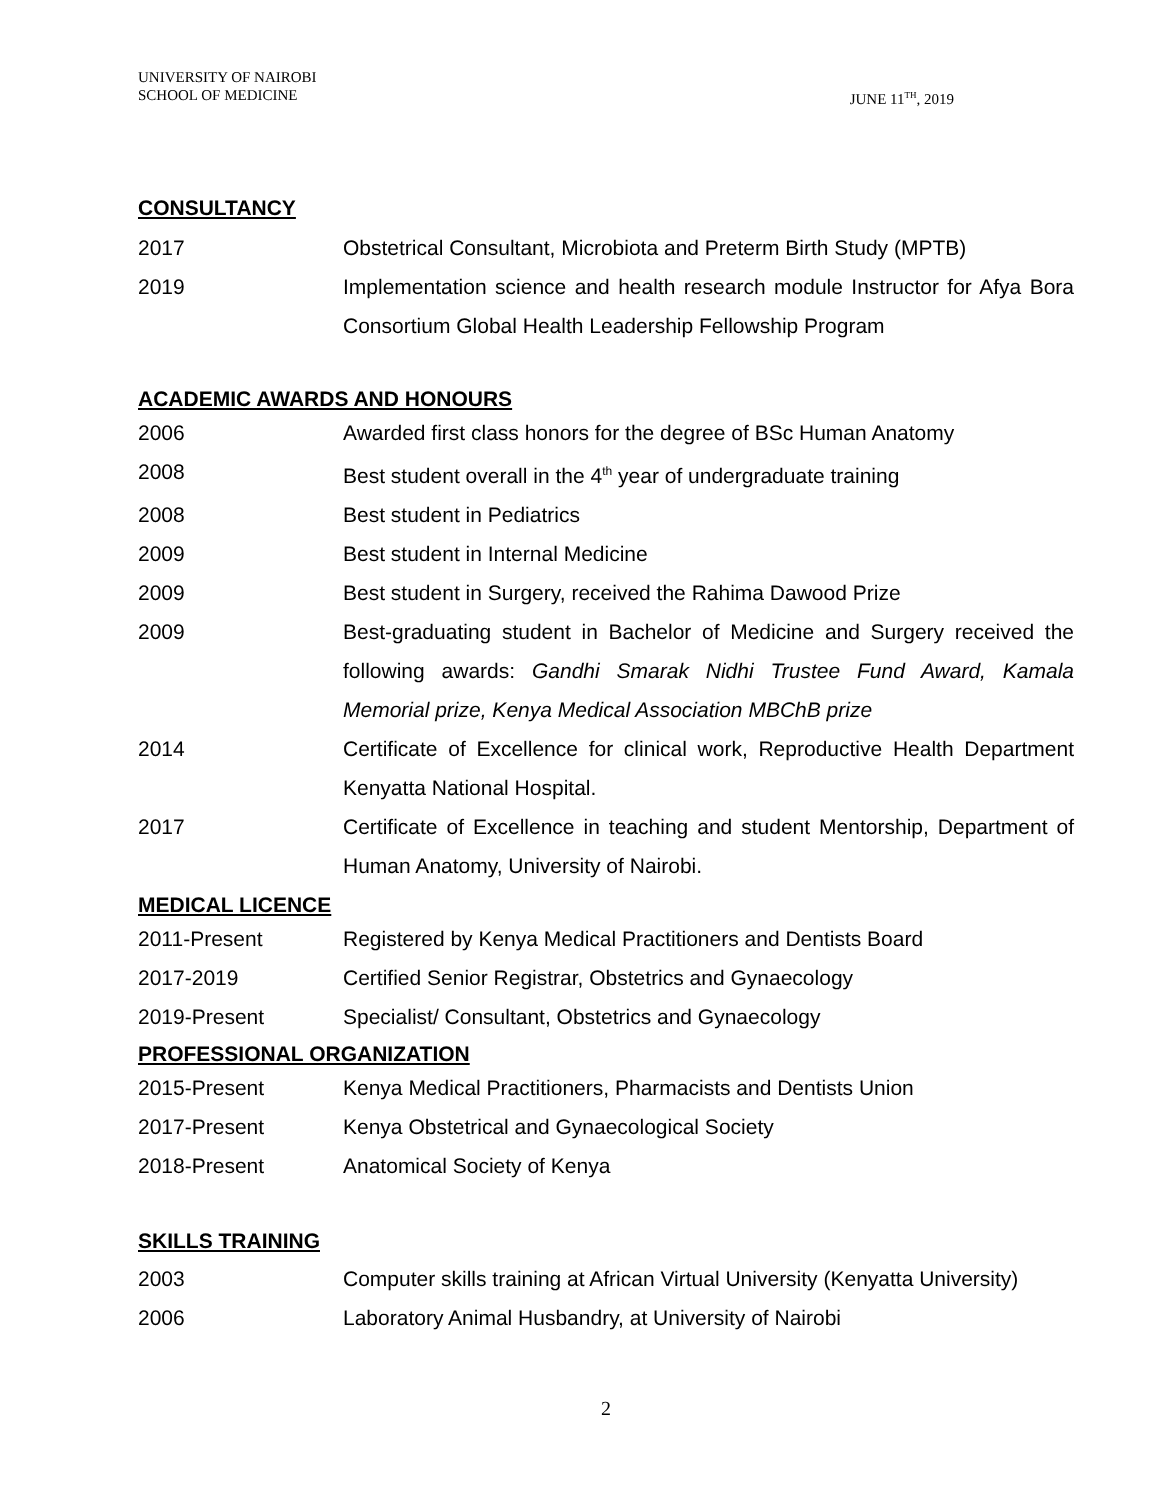UNIVERSITY OF NAIROBI
SCHOOL OF MEDICINE
JUNE 11<sup>TH</sup>, 2019
CONSULTANCY
2017 Obstetrical Consultant, Microbiota and Preterm Birth Study (MPTB)
2019 Implementation science and health research module Instructor for Afya Bora Consortium Global Health Leadership Fellowship Program
ACADEMIC AWARDS AND HONOURS
2006 Awarded first class honors for the degree of BSc Human Anatomy
2008 Best student overall in the 4<sup>th</sup> year of undergraduate training
2008 Best student in Pediatrics
2009 Best student in Internal Medicine
2009 Best student in Surgery, received the Rahima Dawood Prize
2009 Best-graduating student in Bachelor of Medicine and Surgery received the following awards: Gandhi Smarak Nidhi Trustee Fund Award, Kamala Memorial prize, Kenya Medical Association MBChB prize
2014 Certificate of Excellence for clinical work, Reproductive Health Department Kenyatta National Hospital.
2017 Certificate of Excellence in teaching and student Mentorship, Department of Human Anatomy, University of Nairobi.
MEDICAL LICENCE
2011-Present Registered by Kenya Medical Practitioners and Dentists Board
2017-2019 Certified Senior Registrar, Obstetrics and Gynaecology
2019-Present Specialist/ Consultant, Obstetrics and Gynaecology
PROFESSIONAL ORGANIZATION
2015-Present Kenya Medical Practitioners, Pharmacists and Dentists Union
2017-Present Kenya Obstetrical and Gynaecological Society
2018-Present Anatomical Society of Kenya
SKILLS TRAINING
2003 Computer skills training at African Virtual University (Kenyatta University)
2006 Laboratory Animal Husbandry, at University of Nairobi
2